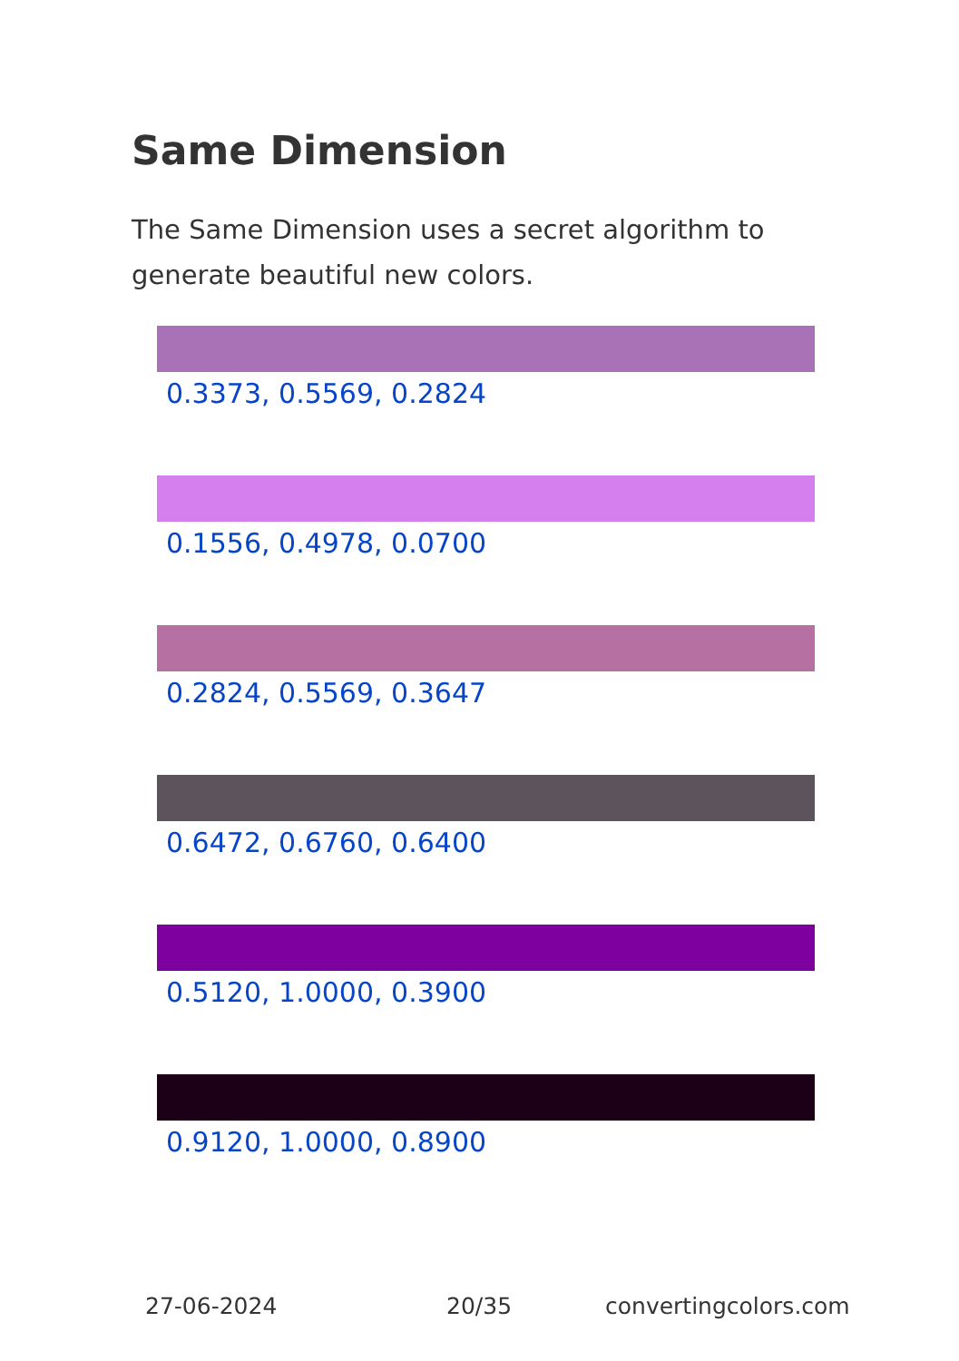Same Dimension
The Same Dimension uses a secret algorithm to generate beautiful new colors.
0.3373, 0.5569, 0.2824
0.1556, 0.4978, 0.0700
0.2824, 0.5569, 0.3647
0.6472, 0.6760, 0.6400
0.5120, 1.0000, 0.3900
0.9120, 1.0000, 0.8900
27-06-2024 20/35 convertingcolors.com